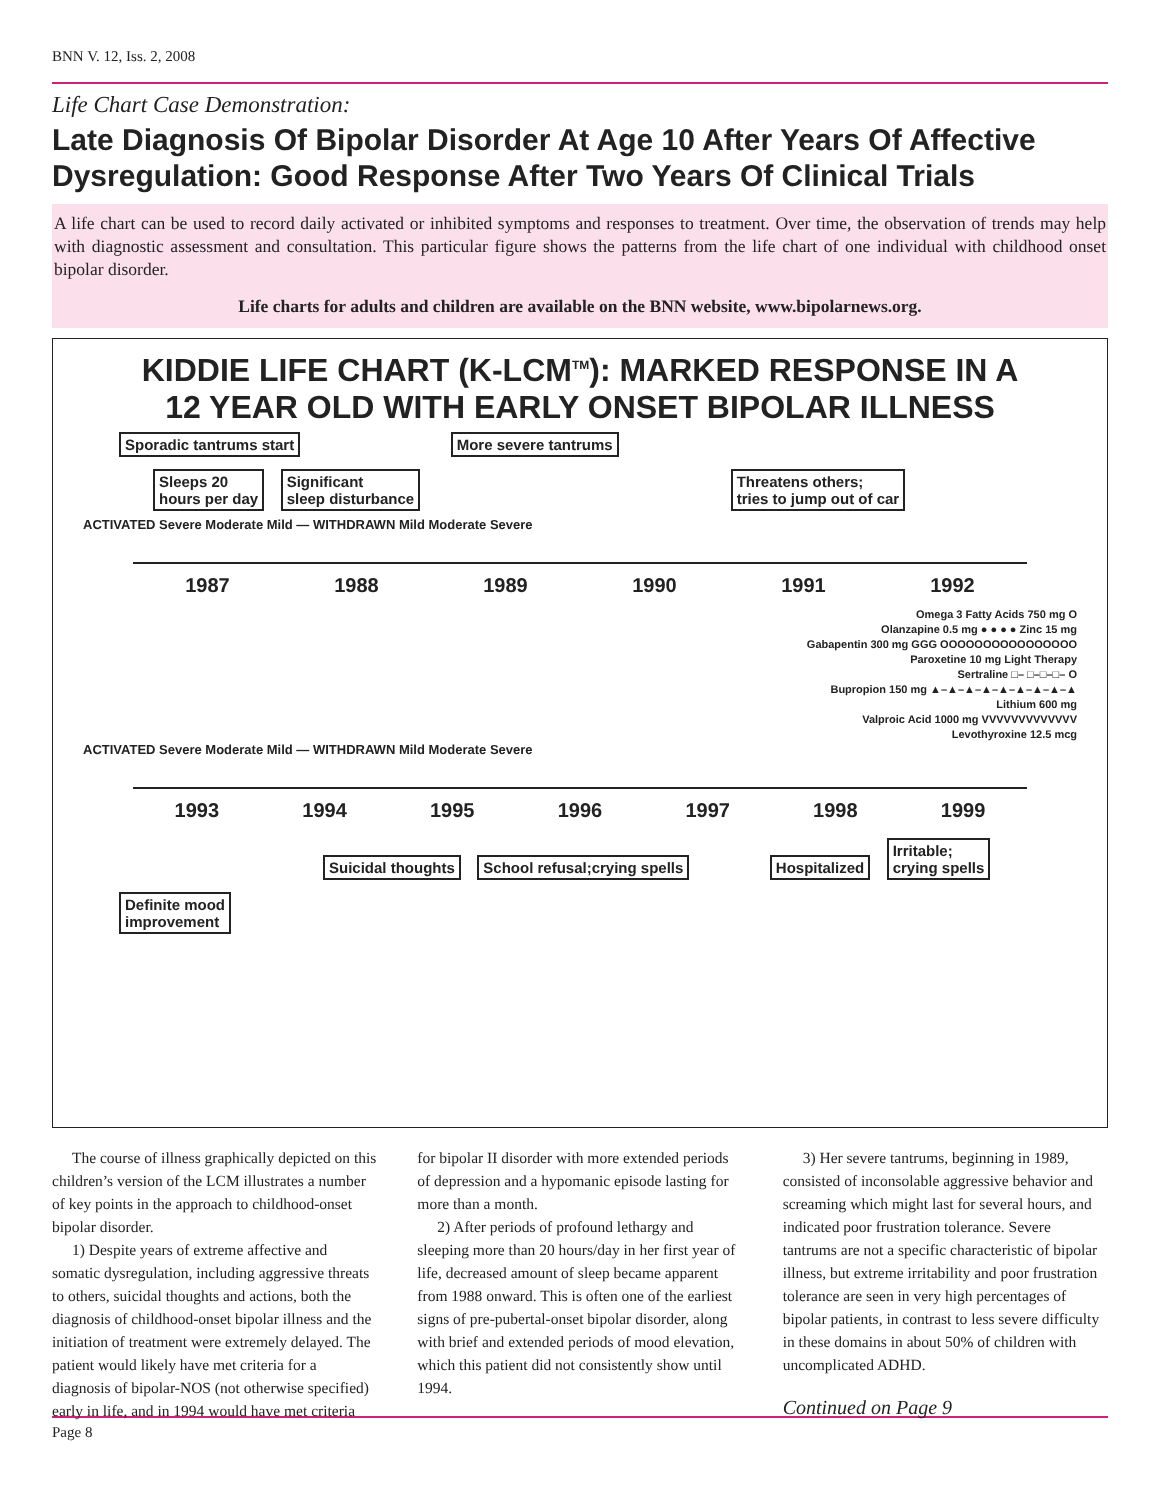BNN V. 12, Iss. 2, 2008
Life Chart Case Demonstration:
Late Diagnosis Of Bipolar Disorder At Age 10 After Years Of Affective Dysregulation: Good Response After Two Years Of Clinical Trials
A life chart can be used to record daily activated or inhibited symptoms and responses to treatment. Over time, the observation of trends may help with diagnostic assessment and consultation. This particular figure shows the patterns from the life chart of one individual with childhood onset bipolar disorder.
Life charts for adults and children are available on the BNN website, www.bipolarnews.org.
KIDDIE LIFE CHART (K-LCM<sup>TM</sup>): MARKED RESPONSE IN A
12 YEAR OLD WITH EARLY ONSET BIPOLAR ILLNESS
Sporadic tantrums start More severe tantrums
Sleeps 20
hours per day Significant
sleep disturbance Threatens others;
tries to jump out of car
ACTIVATED Severe Moderate Mild — WITHDRAWN Mild Moderate Severe
1987 1988 1989 1990 1991 1992
Omega 3 Fatty Acids 750 mg O
Olanzapine 0.5 mg ● ● ● ● Zinc 15 mg
Gabapentin 300 mg GGG OOOOOOOOOOOOOOOO
Paroxetine 10 mg Light Therapy
Sertraline □– □–□–□– O
Bupropion 150 mg ▲–▲–▲–▲–▲–▲–▲–▲–▲
Lithium 600 mg
Valproic Acid 1000 mg VVVVVVVVVVVVV
Levothyroxine 12.5 mcg
ACTIVATED Severe Moderate Mild — WITHDRAWN Mild Moderate Severe
1993 1994 1995 1996 1997 1998 1999
Suicidal thoughts School refusal;crying spells Hospitalized Irritable;
crying spells Definite mood
improvement
The course of illness graphically depicted on this children’s version of the LCM illustrates a number of key points in the approach to childhood-onset bipolar disorder.
1) Despite years of extreme affective and somatic dysregulation, including aggressive threats to others, suicidal thoughts and actions, both the diagnosis of childhood-onset bipolar illness and the initiation of treatment were extremely delayed. The patient would likely have met criteria for a diagnosis of bipolar-NOS (not otherwise specified) early in life, and in 1994 would have met criteria
for bipolar II disorder with more extended periods of depression and a hypomanic episode lasting for more than a month.
2) After periods of profound lethargy and sleeping more than 20 hours/day in her first year of life, decreased amount of sleep became apparent from 1988 onward. This is often one of the earliest signs of pre-pubertal-onset bipolar disorder, along with brief and extended periods of mood elevation, which this patient did not consistently show until 1994.
3) Her severe tantrums, beginning in 1989, consisted of inconsolable aggressive behavior and screaming which might last for several hours, and indicated poor frustration tolerance. Severe tantrums are not a specific characteristic of bipolar illness, but extreme irritability and poor frustration tolerance are seen in very high percentages of bipolar patients, in contrast to less severe difficulty in these domains in about 50% of children with uncomplicated ADHD.
Continued on Page 9
Page 8